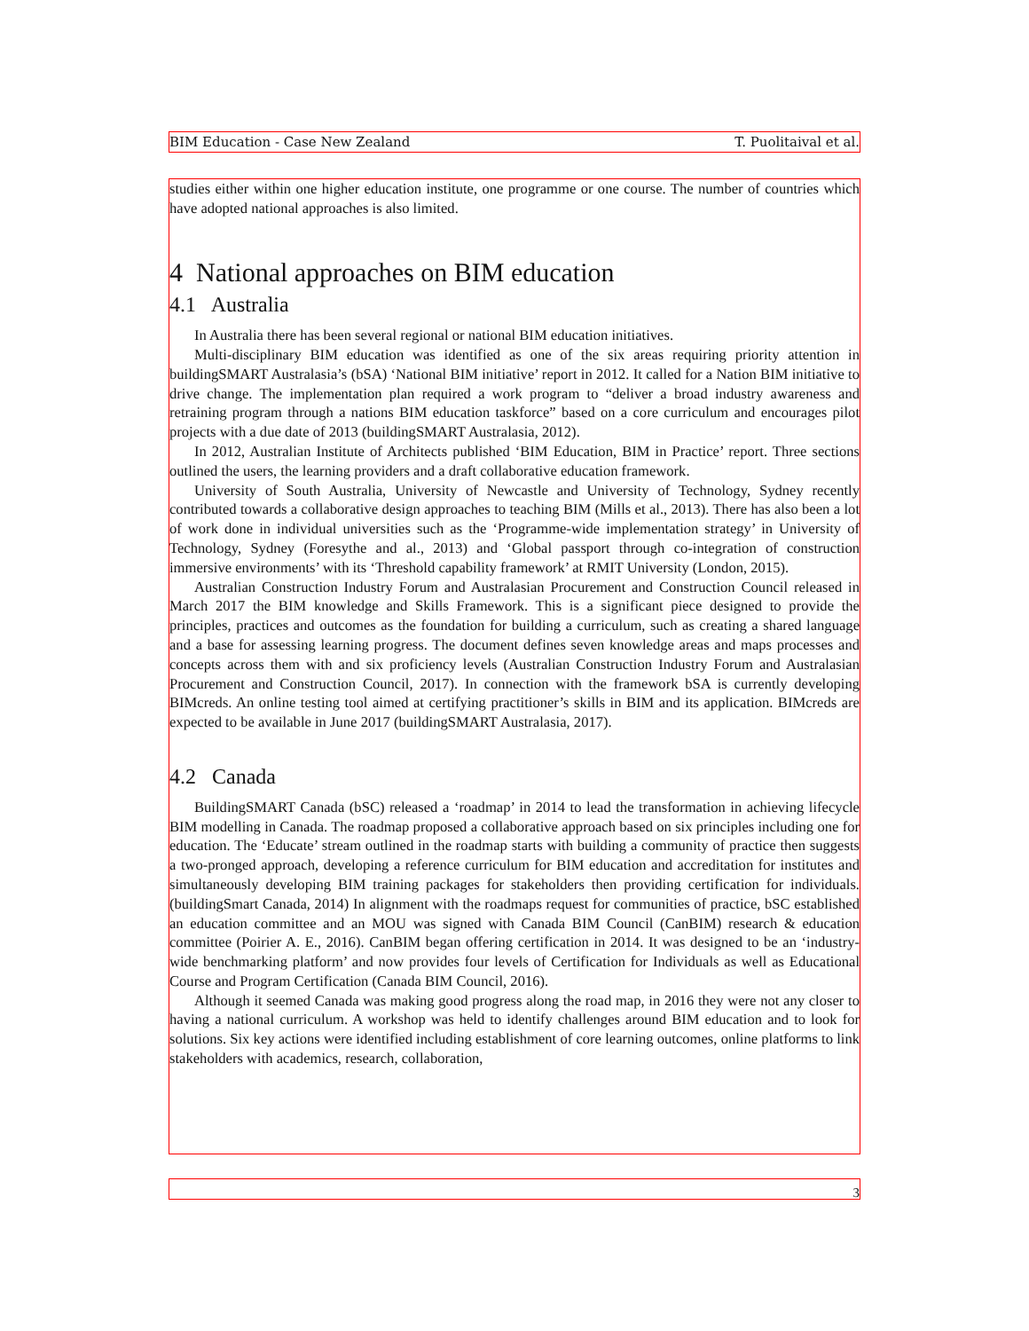BIM Education - Case New Zealand T. Puolitaival et al.
studies either within one higher education institute, one programme or one course. The number of countries which have adopted national approaches is also limited.
4 National approaches on BIM education
4.1 Australia
In Australia there has been several regional or national BIM education initiatives.
Multi-disciplinary BIM education was identified as one of the six areas requiring priority attention in buildingSMART Australasia’s (bSA) ‘National BIM initiative’ report in 2012. It called for a Nation BIM initiative to drive change. The implementation plan required a work program to “deliver a broad industry awareness and retraining program through a nations BIM education taskforce” based on a core curriculum and encourages pilot projects with a due date of 2013 (buildingSMART Australasia, 2012).
In 2012, Australian Institute of Architects published ‘BIM Education, BIM in Practice’ report. Three sections outlined the users, the learning providers and a draft collaborative education framework.
University of South Australia, University of Newcastle and University of Technology, Sydney recently contributed towards a collaborative design approaches to teaching BIM (Mills et al., 2013). There has also been a lot of work done in individual universities such as the ‘Programme-wide implementation strategy’ in University of Technology, Sydney (Foresythe and al., 2013) and ‘Global passport through co-integration of construction immersive environments’ with its ‘Threshold capability framework’ at RMIT University (London, 2015).
Australian Construction Industry Forum and Australasian Procurement and Construction Council released in March 2017 the BIM knowledge and Skills Framework. This is a significant piece designed to provide the principles, practices and outcomes as the foundation for building a curriculum, such as creating a shared language and a base for assessing learning progress. The document defines seven knowledge areas and maps processes and concepts across them with and six proficiency levels (Australian Construction Industry Forum and Australasian Procurement and Construction Council, 2017). In connection with the framework bSA is currently developing BIMcreds. An online testing tool aimed at certifying practitioner’s skills in BIM and its application. BIMcreds are expected to be available in June 2017 (buildingSMART Australasia, 2017).
4.2 Canada
BuildingSMART Canada (bSC) released a ‘roadmap’ in 2014 to lead the transformation in achieving lifecycle BIM modelling in Canada. The roadmap proposed a collaborative approach based on six principles including one for education. The ‘Educate’ stream outlined in the roadmap starts with building a community of practice then suggests a two-pronged approach, developing a reference curriculum for BIM education and accreditation for institutes and simultaneously developing BIM training packages for stakeholders then providing certification for individuals. (buildingSmart Canada, 2014) In alignment with the roadmaps request for communities of practice, bSC established an education committee and an MOU was signed with Canada BIM Council (CanBIM) research & education committee (Poirier A. E., 2016). CanBIM began offering certification in 2014. It was designed to be an ‘industry-wide benchmarking platform’ and now provides four levels of Certification for Individuals as well as Educational Course and Program Certification (Canada BIM Council, 2016).
Although it seemed Canada was making good progress along the road map, in 2016 they were not any closer to having a national curriculum. A workshop was held to identify challenges around BIM education and to look for solutions. Six key actions were identified including establishment of core learning outcomes, online platforms to link stakeholders with academics, research, collaboration,
3